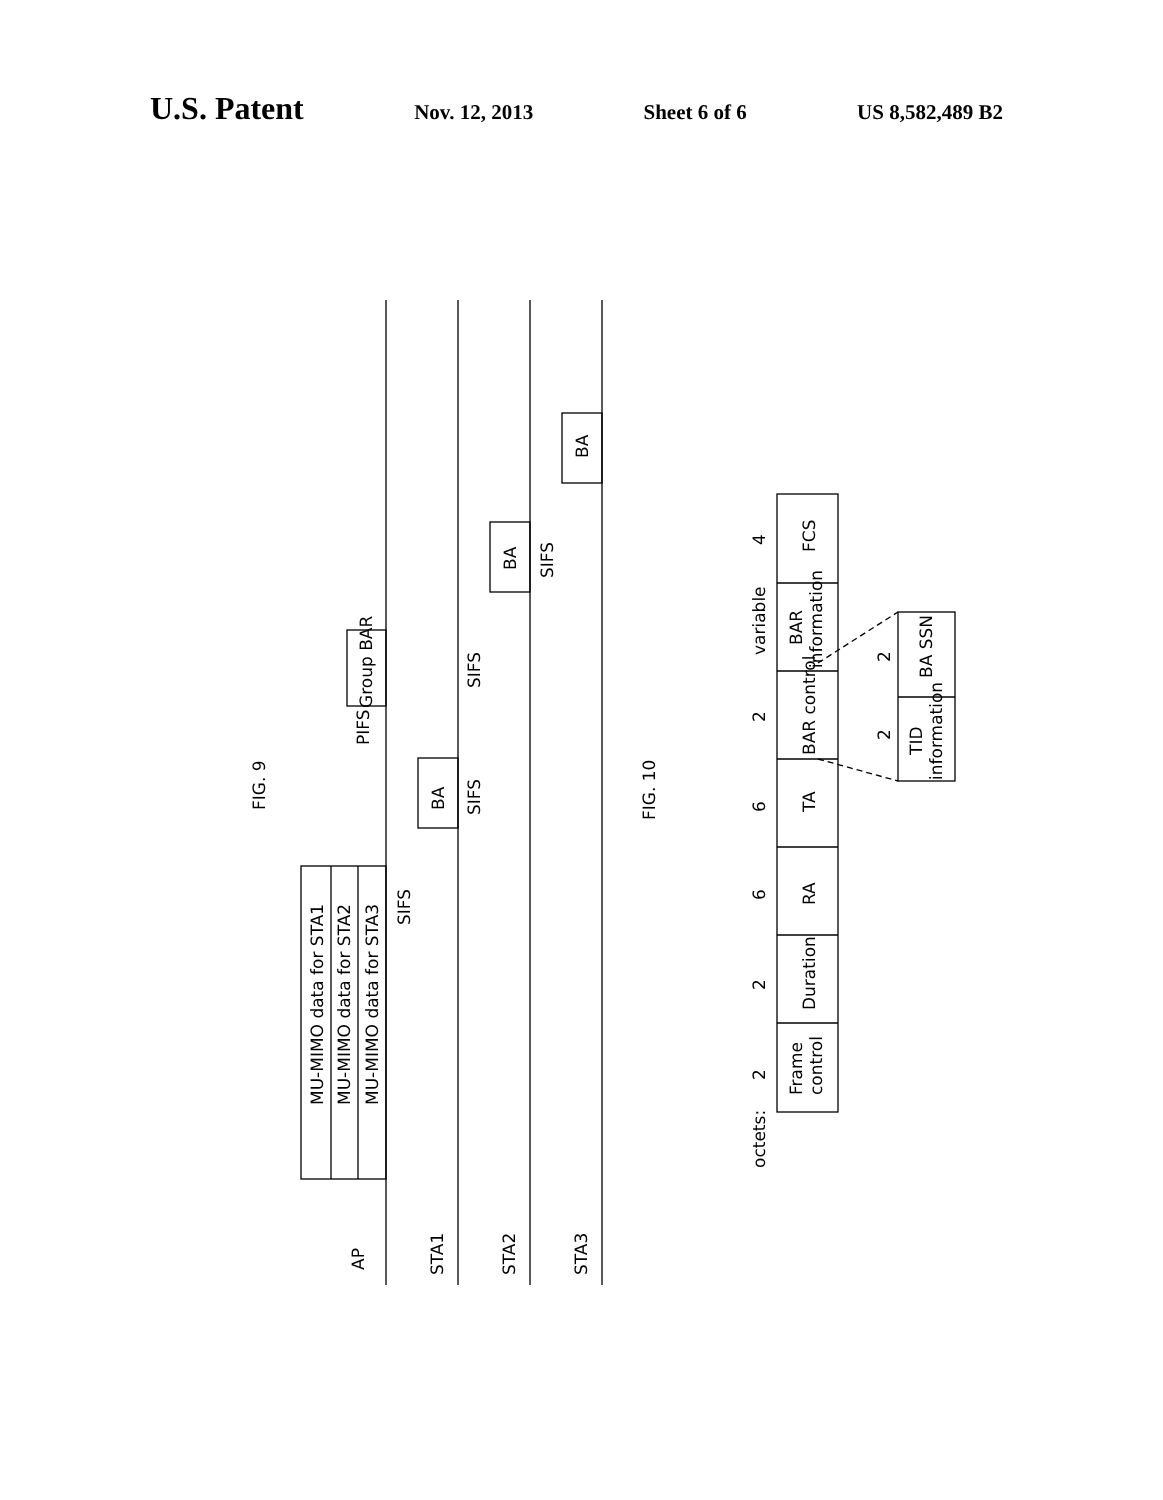U.S. Patent Nov. 12, 2013 Sheet 6 of 6 US 8,582,489 B2
FIG. 9
FIG. 10
AP
STA1
STA2
STA3
MU-MIMO data for STA1
MU-MIMO data for STA2
MU-MIMO data for STA3
SIFS
BA
SIFS
SIFS
Group BAR
PIFS
BA
SIFS
BA
octets:
2
2
6
6
2
variable
4
Frame
control
Duration
RA
TA
BAR control
BAR
information
FCS
2
2
TID
information
BA SSN